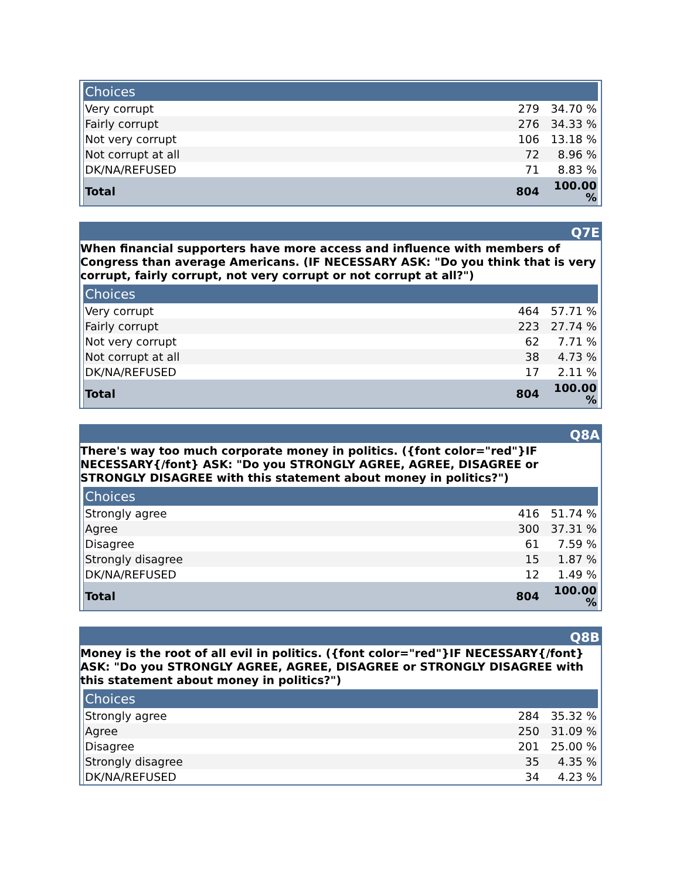| Choices | | |
| --- | --- | --- |
| Very corrupt | 279 | 34.70 % |
| Fairly corrupt | 276 | 34.33 % |
| Not very corrupt | 106 | 13.18 % |
| Not corrupt at all | 72 | 8.96 % |
| DK/NA/REFUSED | 71 | 8.83 % |
| Total | 804 | 100.00 % |
Q7E
When financial supporters have more access and influence with members of Congress than average Americans. (IF NECESSARY ASK: "Do you think that is very corrupt, fairly corrupt, not very corrupt or not corrupt at all?")
| Choices | | |
| --- | --- | --- |
| Very corrupt | 464 | 57.71 % |
| Fairly corrupt | 223 | 27.74 % |
| Not very corrupt | 62 | 7.71 % |
| Not corrupt at all | 38 | 4.73 % |
| DK/NA/REFUSED | 17 | 2.11 % |
| Total | 804 | 100.00 % |
Q8A
There's way too much corporate money in politics. ({font color="red"}IF NECESSARY{/font} ASK: "Do you STRONGLY AGREE, AGREE, DISAGREE or STRONGLY DISAGREE with this statement about money in politics?")
| Choices | | |
| --- | --- | --- |
| Strongly agree | 416 | 51.74 % |
| Agree | 300 | 37.31 % |
| Disagree | 61 | 7.59 % |
| Strongly disagree | 15 | 1.87 % |
| DK/NA/REFUSED | 12 | 1.49 % |
| Total | 804 | 100.00 % |
Q8B
Money is the root of all evil in politics. ({font color="red"}IF NECESSARY{/font} ASK: "Do you STRONGLY AGREE, AGREE, DISAGREE or STRONGLY DISAGREE with this statement about money in politics?")
| Choices | | |
| --- | --- | --- |
| Strongly agree | 284 | 35.32 % |
| Agree | 250 | 31.09 % |
| Disagree | 201 | 25.00 % |
| Strongly disagree | 35 | 4.35 % |
| DK/NA/REFUSED | 34 | 4.23 % |